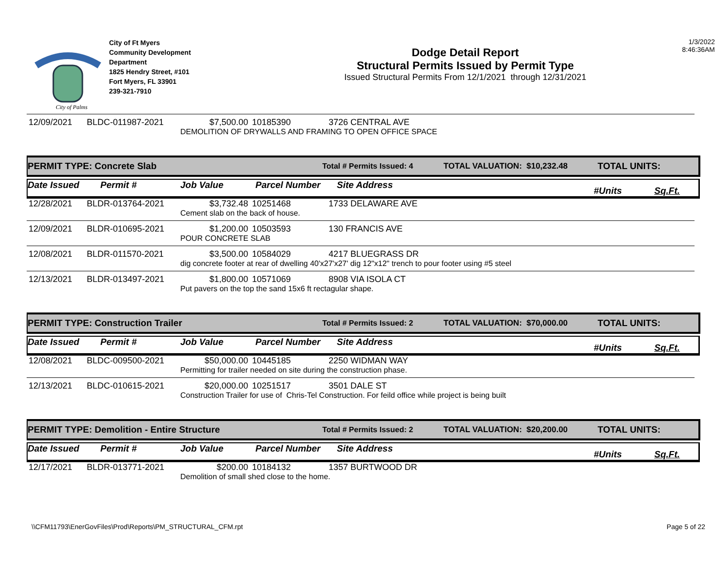City of Palms
City of Ft Myers
Community Development
Department
1825 Hendry Street, #101
Fort Myers, FL 33901
239-321-7910
Dodge Detail Report
Structural Permits Issued by Permit Type
Issued Structural Permits From 12/1/2021 through 12/31/2021
1/3/2022
8:46:36AM
| 12/09/2021 | BLDC-011987-2021 | $7,500.00 | 10185390 | 3726 CENTRAL AVE |
| | | DEMOLITION OF DRYWALLS AND FRAMING TO OPEN OFFICE SPACE | | |
PERMIT TYPE: Concrete Slab Total # Permits Issued: 4 TOTAL VALUATION: $10,232.48 TOTAL UNITS:
Date Issued Permit # Job Value Parcel Number Site Address #Units Sq.Ft.
| 12/28/2021 | BLDR-013764-2021 | $3,732.48 | 10251468 | 1733 DELAWARE AVE |
| | | Cement slab on the back of house. | | |
| 12/09/2021 | BLDR-010695-2021 | $1,200.00 | 10503593 | 130 FRANCIS AVE |
| | | POUR CONCRETE SLAB | | |
| 12/08/2021 | BLDR-011570-2021 | $3,500.00 | 10584029 | 4217 BLUEGRASS DR |
| | | dig concrete footer at rear of dwelling 40'x27'x27' dig 12"x12" trench to pour footer using #5 steel | | |
| 12/13/2021 | BLDR-013497-2021 | $1,800.00 | 10571069 | 8908 VIA ISOLA CT |
| | | Put pavers on the top the sand 15x6 ft rectagular shape. | | |
PERMIT TYPE: Construction Trailer Total # Permits Issued: 2 TOTAL VALUATION: $70,000.00 TOTAL UNITS:
Date Issued Permit # Job Value Parcel Number Site Address #Units Sq.Ft.
| 12/08/2021 | BLDC-009500-2021 | $50,000.00 | 10445185 | 2250 WIDMAN WAY |
| | | Permitting for trailer needed on site during the construction phase. | | |
| 12/13/2021 | BLDC-010615-2021 | $20,000.00 | 10251517 | 3501 DALE ST |
| | | Construction Trailer for use of Chris-Tel Construction. For feild office while project is being built | | |
PERMIT TYPE: Demolition - Entire Structure Total # Permits Issued: 2 TOTAL VALUATION: $20,200.00 TOTAL UNITS:
Date Issued Permit # Job Value Parcel Number Site Address #Units Sq.Ft.
| 12/17/2021 | BLDR-013771-2021 | $200.00 | 10184132 | 1357 BURTWOOD DR |
| | | Demolition of small shed close to the home. | | |
\\CFM11793\EnerGovFiles\Prod\Reports\PM_STRUCTURAL_CFM.rpt Page 5 of 22